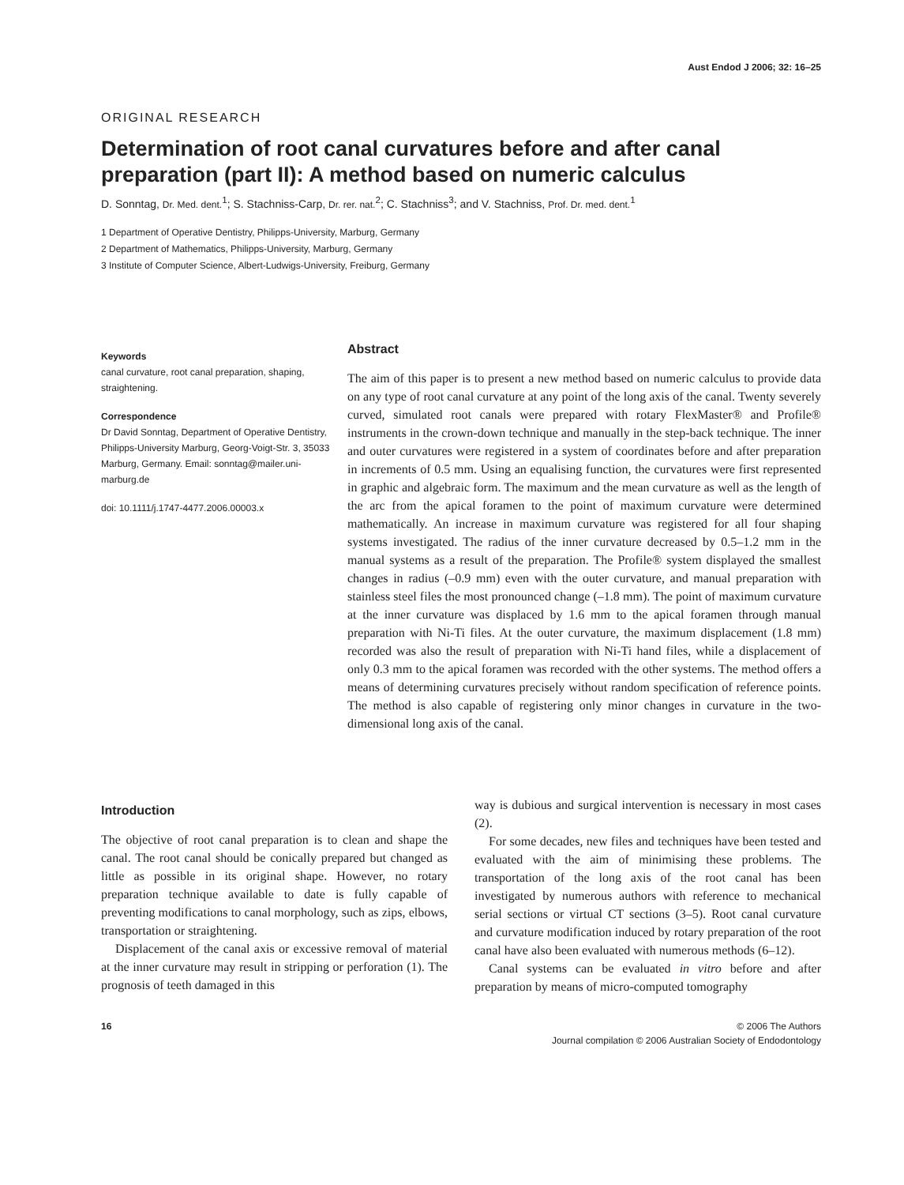Aust Endod J 2006; 32: 16–25
ORIGINAL RESEARCH
Determination of root canal curvatures before and after canal preparation (part II): A method based on numeric calculus
D. Sonntag, Dr. Med. dent.<sup>1</sup>; S. Stachniss-Carp, Dr. rer. nat.<sup>2</sup>; C. Stachniss<sup>3</sup>; and V. Stachniss, Prof. Dr. med. dent.<sup>1</sup>
1 Department of Operative Dentistry, Philipps-University, Marburg, Germany
2 Department of Mathematics, Philipps-University, Marburg, Germany
3 Institute of Computer Science, Albert-Ludwigs-University, Freiburg, Germany
Keywords
canal curvature, root canal preparation, shaping, straightening.
Correspondence
Dr David Sonntag, Department of Operative Dentistry, Philipps-University Marburg, Georg-Voigt-Str. 3, 35033 Marburg, Germany. Email: sonntag@mailer.uni-marburg.de
doi: 10.1111/j.1747-4477.2006.00003.x
Abstract
The aim of this paper is to present a new method based on numeric calculus to provide data on any type of root canal curvature at any point of the long axis of the canal. Twenty severely curved, simulated root canals were prepared with rotary FlexMaster® and Profile® instruments in the crown-down technique and manually in the step-back technique. The inner and outer curvatures were registered in a system of coordinates before and after preparation in increments of 0.5 mm. Using an equalising function, the curvatures were first represented in graphic and algebraic form. The maximum and the mean curvature as well as the length of the arc from the apical foramen to the point of maximum curvature were determined mathematically. An increase in maximum curvature was registered for all four shaping systems investigated. The radius of the inner curvature decreased by 0.5–1.2 mm in the manual systems as a result of the preparation. The Profile® system displayed the smallest changes in radius (–0.9 mm) even with the outer curvature, and manual preparation with stainless steel files the most pronounced change (–1.8 mm). The point of maximum curvature at the inner curvature was displaced by 1.6 mm to the apical foramen through manual preparation with Ni-Ti files. At the outer curvature, the maximum displacement (1.8 mm) recorded was also the result of preparation with Ni-Ti hand files, while a displacement of only 0.3 mm to the apical foramen was recorded with the other systems. The method offers a means of determining curvatures precisely without random specification of reference points. The method is also capable of registering only minor changes in curvature in the two-dimensional long axis of the canal.
Introduction
The objective of root canal preparation is to clean and shape the canal. The root canal should be conically prepared but changed as little as possible in its original shape. However, no rotary preparation technique available to date is fully capable of preventing modifications to canal morphology, such as zips, elbows, transportation or straightening.
Displacement of the canal axis or excessive removal of material at the inner curvature may result in stripping or perforation (1). The prognosis of teeth damaged in this
way is dubious and surgical intervention is necessary in most cases (2).
For some decades, new files and techniques have been tested and evaluated with the aim of minimising these problems. The transportation of the long axis of the root canal has been investigated by numerous authors with reference to mechanical serial sections or virtual CT sections (3–5). Root canal curvature and curvature modification induced by rotary preparation of the root canal have also been evaluated with numerous methods (6–12).
Canal systems can be evaluated in vitro before and after preparation by means of micro-computed tomography
16 © 2006 The Authors
Journal compilation © 2006 Australian Society of Endodontology